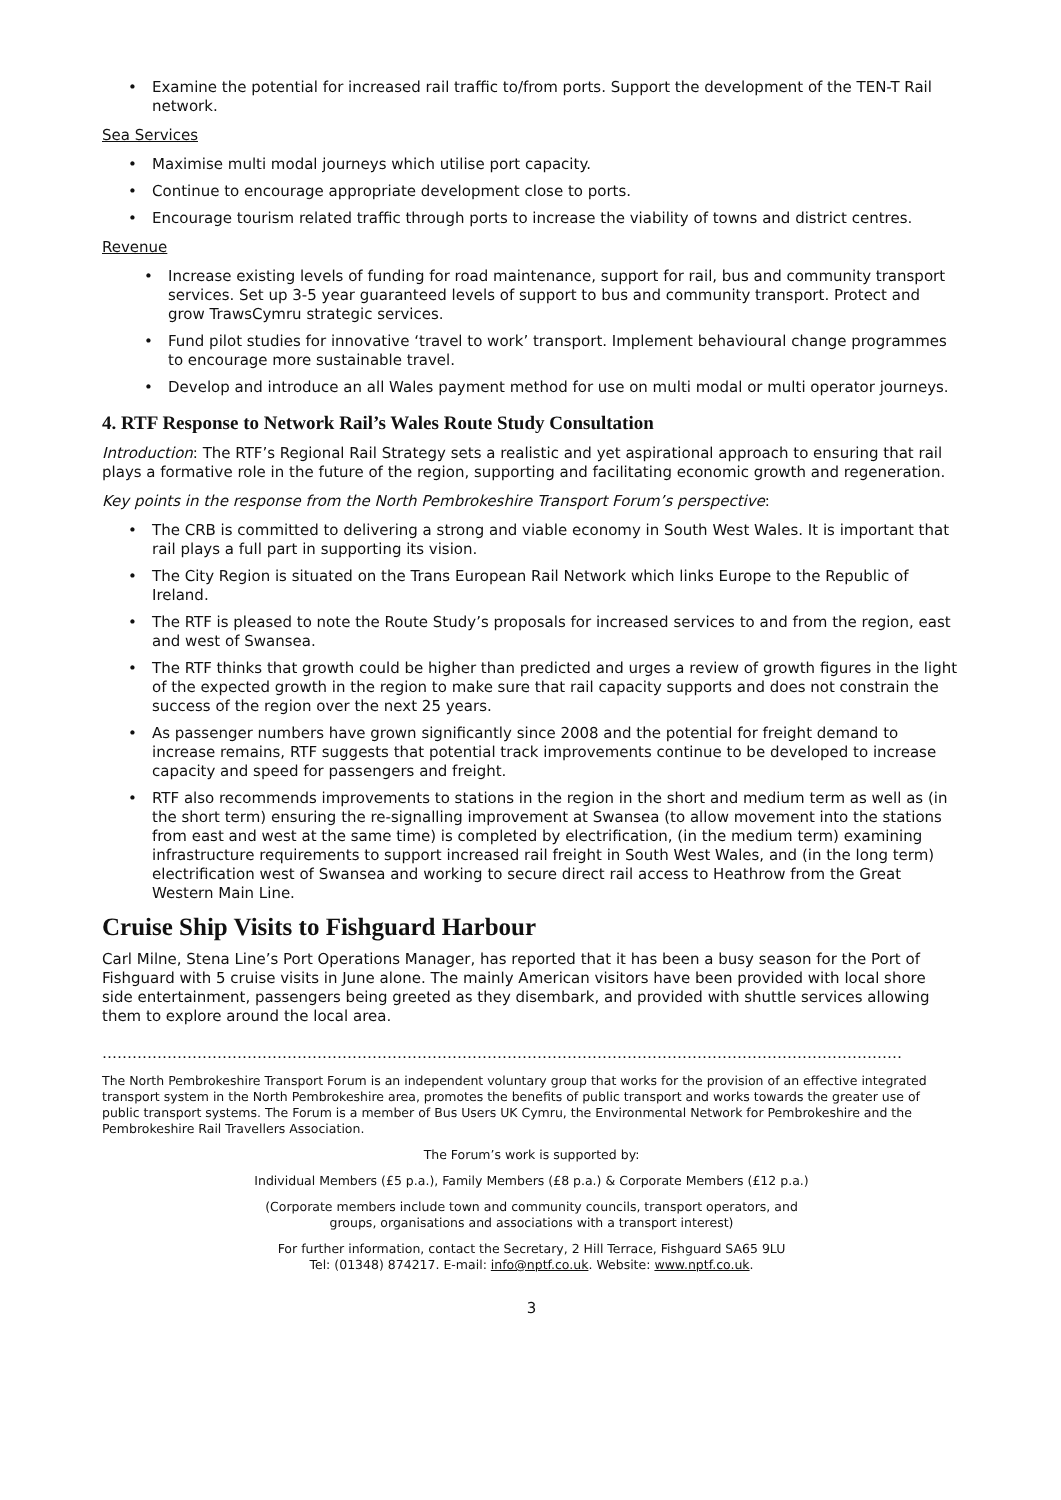• Examine the potential for increased rail traffic to/from ports. Support the development of the TEN-T Rail network.
Sea Services
• Maximise multi modal journeys which utilise port capacity.
• Continue to encourage appropriate development close to ports.
• Encourage tourism related traffic through ports to increase the viability of towns and district centres.
Revenue
• Increase existing levels of funding for road maintenance, support for rail, bus and community transport services. Set up 3-5 year guaranteed levels of support to bus and community transport. Protect and grow TrawsCymru strategic services.
• Fund pilot studies for innovative ‘travel to work’ transport. Implement behavioural change programmes to encourage more sustainable travel.
• Develop and introduce an all Wales payment method for use on multi modal or multi operator journeys.
4. RTF Response to Network Rail’s Wales Route Study Consultation
Introduction: The RTF’s Regional Rail Strategy sets a realistic and yet aspirational approach to ensuring that rail plays a formative role in the future of the region, supporting and facilitating economic growth and regeneration.
Key points in the response from the North Pembrokeshire Transport Forum’s perspective:
• The CRB is committed to delivering a strong and viable economy in South West Wales. It is important that rail plays a full part in supporting its vision.
• The City Region is situated on the Trans European Rail Network which links Europe to the Republic of Ireland.
• The RTF is pleased to note the Route Study’s proposals for increased services to and from the region, east and west of Swansea.
• The RTF thinks that growth could be higher than predicted and urges a review of growth figures in the light of the expected growth in the region to make sure that rail capacity supports and does not constrain the success of the region over the next 25 years.
• As passenger numbers have grown significantly since 2008 and the potential for freight demand to increase remains, RTF suggests that potential track improvements continue to be developed to increase capacity and speed for passengers and freight.
• RTF also recommends improvements to stations in the region in the short and medium term as well as (in the short term) ensuring the re-signalling improvement at Swansea (to allow movement into the stations from east and west at the same time) is completed by electrification, (in the medium term) examining infrastructure requirements to support increased rail freight in South West Wales, and (in the long term) electrification west of Swansea and working to secure direct rail access to Heathrow from the Great Western Main Line.
Cruise Ship Visits to Fishguard Harbour
Carl Milne, Stena Line’s Port Operations Manager, has reported that it has been a busy season for the Port of Fishguard with 5 cruise visits in June alone. The mainly American visitors have been provided with local shore side entertainment, passengers being greeted as they disembark, and provided with shuttle services allowing them to explore around the local area.
……………………………………………………………………………………………………………………………………………………..........
The North Pembrokeshire Transport Forum is an independent voluntary group that works for the provision of an effective integrated transport system in the North Pembrokeshire area, promotes the benefits of public transport and works towards the greater use of public transport systems. The Forum is a member of Bus Users UK Cymru, the Environmental Network for Pembrokeshire and the Pembrokeshire Rail Travellers Association.
The Forum’s work is supported by:
Individual Members (£5 p.a.), Family Members (£8 p.a.) & Corporate Members (£12 p.a.)
(Corporate members include town and community councils, transport operators, and
groups, organisations and associations with a transport interest)
For further information, contact the Secretary, 2 Hill Terrace, Fishguard SA65 9LU
Tel: (01348) 874217. E-mail: info@nptf.co.uk. Website: www.nptf.co.uk.
3